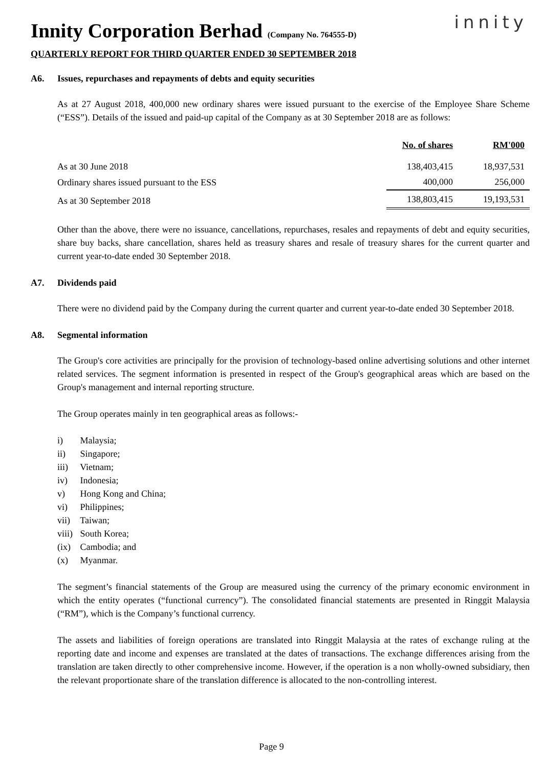Innity Corporation Berhad (Company No. 764555-D)
QUARTERLY REPORT FOR THIRD QUARTER ENDED 30 SEPTEMBER 2018
innity
A6. Issues, repurchases and repayments of debts and equity securities
As at 27 August 2018, 400,000 new ordinary shares were issued pursuant to the exercise of the Employee Share Scheme (“ESS”). Details of the issued and paid-up capital of the Company as at 30 September 2018 are as follows:
| | No. of shares | RM'000 |
| --- | --- | --- |
| As at 30 June 2018 | 138,403,415 | 18,937,531 |
| Ordinary shares issued pursuant to the ESS | 400,000 | 256,000 |
| As at 30 September 2018 | 138,803,415 | 19,193,531 |
Other than the above, there were no issuance, cancellations, repurchases, resales and repayments of debt and equity securities, share buy backs, share cancellation, shares held as treasury shares and resale of treasury shares for the current quarter and current year-to-date ended 30 September 2018.
A7. Dividends paid
There were no dividend paid by the Company during the current quarter and current year-to-date ended 30 September 2018.
A8. Segmental information
The Group's core activities are principally for the provision of technology-based online advertising solutions and other internet related services. The segment information is presented in respect of the Group's geographical areas which are based on the Group's management and internal reporting structure.
The Group operates mainly in ten geographical areas as follows:-
i) Malaysia;
ii) Singapore;
iii) Vietnam;
iv) Indonesia;
v) Hong Kong and China;
vi) Philippines;
vii) Taiwan;
viii) South Korea;
(ix) Cambodia; and
(x) Myanmar.
The segment’s financial statements of the Group are measured using the currency of the primary economic environment in which the entity operates (“functional currency”). The consolidated financial statements are presented in Ringgit Malaysia (“RM”), which is the Company’s functional currency.
The assets and liabilities of foreign operations are translated into Ringgit Malaysia at the rates of exchange ruling at the reporting date and income and expenses are translated at the dates of transactions. The exchange differences arising from the translation are taken directly to other comprehensive income. However, if the operation is a non wholly-owned subsidiary, then the relevant proportionate share of the translation difference is allocated to the non-controlling interest.
Page 9